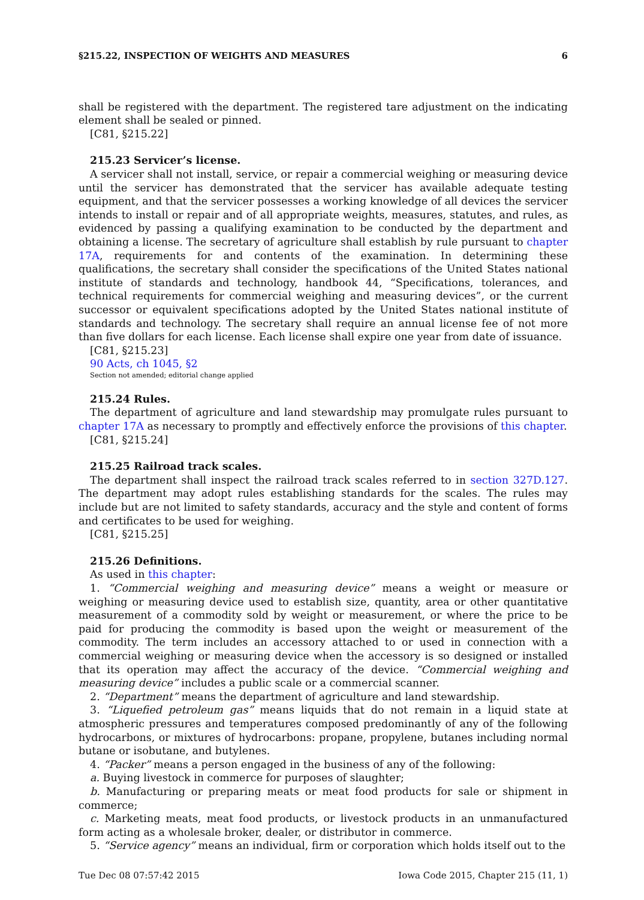§215.22, INSPECTION OF WEIGHTS AND MEASURES 6
shall be registered with the department. The registered tare adjustment on the indicating element shall be sealed or pinned.
[C81, §215.22]
215.23 Servicer’s license.
A servicer shall not install, service, or repair a commercial weighing or measuring device until the servicer has demonstrated that the servicer has available adequate testing equipment, and that the servicer possesses a working knowledge of all devices the servicer intends to install or repair and of all appropriate weights, measures, statutes, and rules, as evidenced by passing a qualifying examination to be conducted by the department and obtaining a license. The secretary of agriculture shall establish by rule pursuant to chapter 17A, requirements for and contents of the examination. In determining these qualifications, the secretary shall consider the specifications of the United States national institute of standards and technology, handbook 44, “Specifications, tolerances, and technical requirements for commercial weighing and measuring devices”, or the current successor or equivalent specifications adopted by the United States national institute of standards and technology. The secretary shall require an annual license fee of not more than five dollars for each license. Each license shall expire one year from date of issuance.
[C81, §215.23]
90 Acts, ch 1045, §2
Section not amended; editorial change applied
215.24 Rules.
The department of agriculture and land stewardship may promulgate rules pursuant to chapter 17A as necessary to promptly and effectively enforce the provisions of this chapter.
[C81, §215.24]
215.25 Railroad track scales.
The department shall inspect the railroad track scales referred to in section 327D.127. The department may adopt rules establishing standards for the scales. The rules may include but are not limited to safety standards, accuracy and the style and content of forms and certificates to be used for weighing.
[C81, §215.25]
215.26 Definitions.
As used in this chapter:
1. “Commercial weighing and measuring device” means a weight or measure or weighing or measuring device used to establish size, quantity, area or other quantitative measurement of a commodity sold by weight or measurement, or where the price to be paid for producing the commodity is based upon the weight or measurement of the commodity. The term includes an accessory attached to or used in connection with a commercial weighing or measuring device when the accessory is so designed or installed that its operation may affect the accuracy of the device. “Commercial weighing and measuring device” includes a public scale or a commercial scanner.
2. “Department” means the department of agriculture and land stewardship.
3. “Liquefied petroleum gas” means liquids that do not remain in a liquid state at atmospheric pressures and temperatures composed predominantly of any of the following hydrocarbons, or mixtures of hydrocarbons: propane, propylene, butanes including normal butane or isobutane, and butylenes.
4. “Packer” means a person engaged in the business of any of the following:
a. Buying livestock in commerce for purposes of slaughter;
b. Manufacturing or preparing meats or meat food products for sale or shipment in commerce;
c. Marketing meats, meat food products, or livestock products in an unmanufactured form acting as a wholesale broker, dealer, or distributor in commerce.
5. “Service agency” means an individual, firm or corporation which holds itself out to the
Tue Dec 08 07:57:42 2015 Iowa Code 2015, Chapter 215 (11, 1)